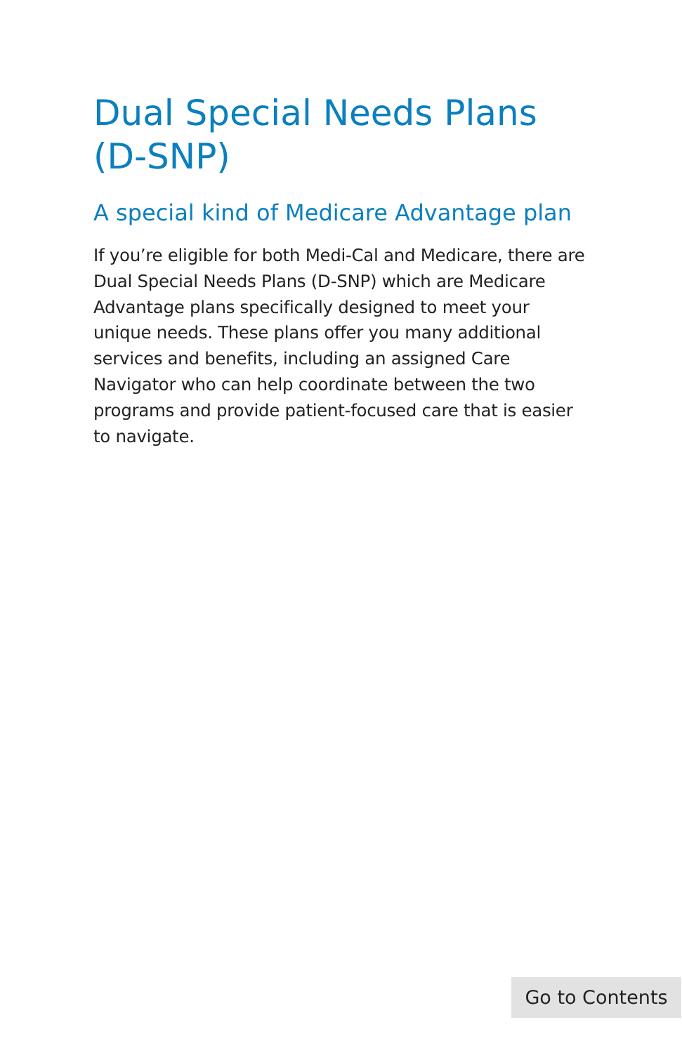Dual Special Needs Plans (D-SNP)
A special kind of Medicare Advantage plan
If you’re eligible for both Medi-Cal and Medicare, there are Dual Special Needs Plans (D-SNP) which are Medicare Advantage plans specifically designed to meet your unique needs. These plans offer you many additional services and benefits, including an assigned Care Navigator who can help coordinate between the two programs and provide patient-focused care that is easier to navigate.
Go to Contents